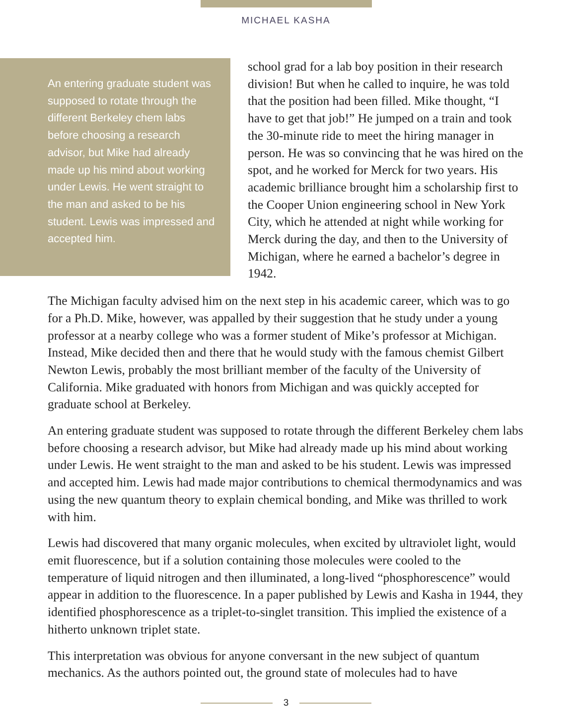MICHAEL KASHA
An entering graduate student was supposed to rotate through the different Berkeley chem labs before choosing a research advisor, but Mike had already made up his mind about working under Lewis. He went straight to the man and asked to be his student. Lewis was impressed and accepted him.
school grad for a lab boy position in their research division! But when he called to inquire, he was told that the position had been filled. Mike thought, “I have to get that job!” He jumped on a train and took the 30-minute ride to meet the hiring manager in person. He was so convincing that he was hired on the spot, and he worked for Merck for two years. His academic brilliance brought him a scholarship first to the Cooper Union engineering school in New York City, which he attended at night while working for Merck during the day, and then to the University of Michigan, where he earned a bachelor’s degree in 1942.
The Michigan faculty advised him on the next step in his academic career, which was to go for a Ph.D. Mike, however, was appalled by their suggestion that he study under a young professor at a nearby college who was a former student of Mike’s professor at Michigan. Instead, Mike decided then and there that he would study with the famous chemist Gilbert Newton Lewis, probably the most brilliant member of the faculty of the University of California. Mike graduated with honors from Michigan and was quickly accepted for graduate school at Berkeley.
An entering graduate student was supposed to rotate through the different Berkeley chem labs before choosing a research advisor, but Mike had already made up his mind about working under Lewis. He went straight to the man and asked to be his student. Lewis was impressed and accepted him. Lewis had made major contributions to chemical thermodynamics and was using the new quantum theory to explain chemical bonding, and Mike was thrilled to work with him.
Lewis had discovered that many organic molecules, when excited by ultraviolet light, would emit fluorescence, but if a solution containing those molecules were cooled to the temperature of liquid nitrogen and then illuminated, a long-lived “phosphorescence” would appear in addition to the fluorescence. In a paper published by Lewis and Kasha in 1944, they identified phosphorescence as a triplet-to-singlet transition. This implied the existence of a hitherto unknown triplet state.
This interpretation was obvious for anyone conversant in the new subject of quantum mechanics. As the authors pointed out, the ground state of molecules had to have
3